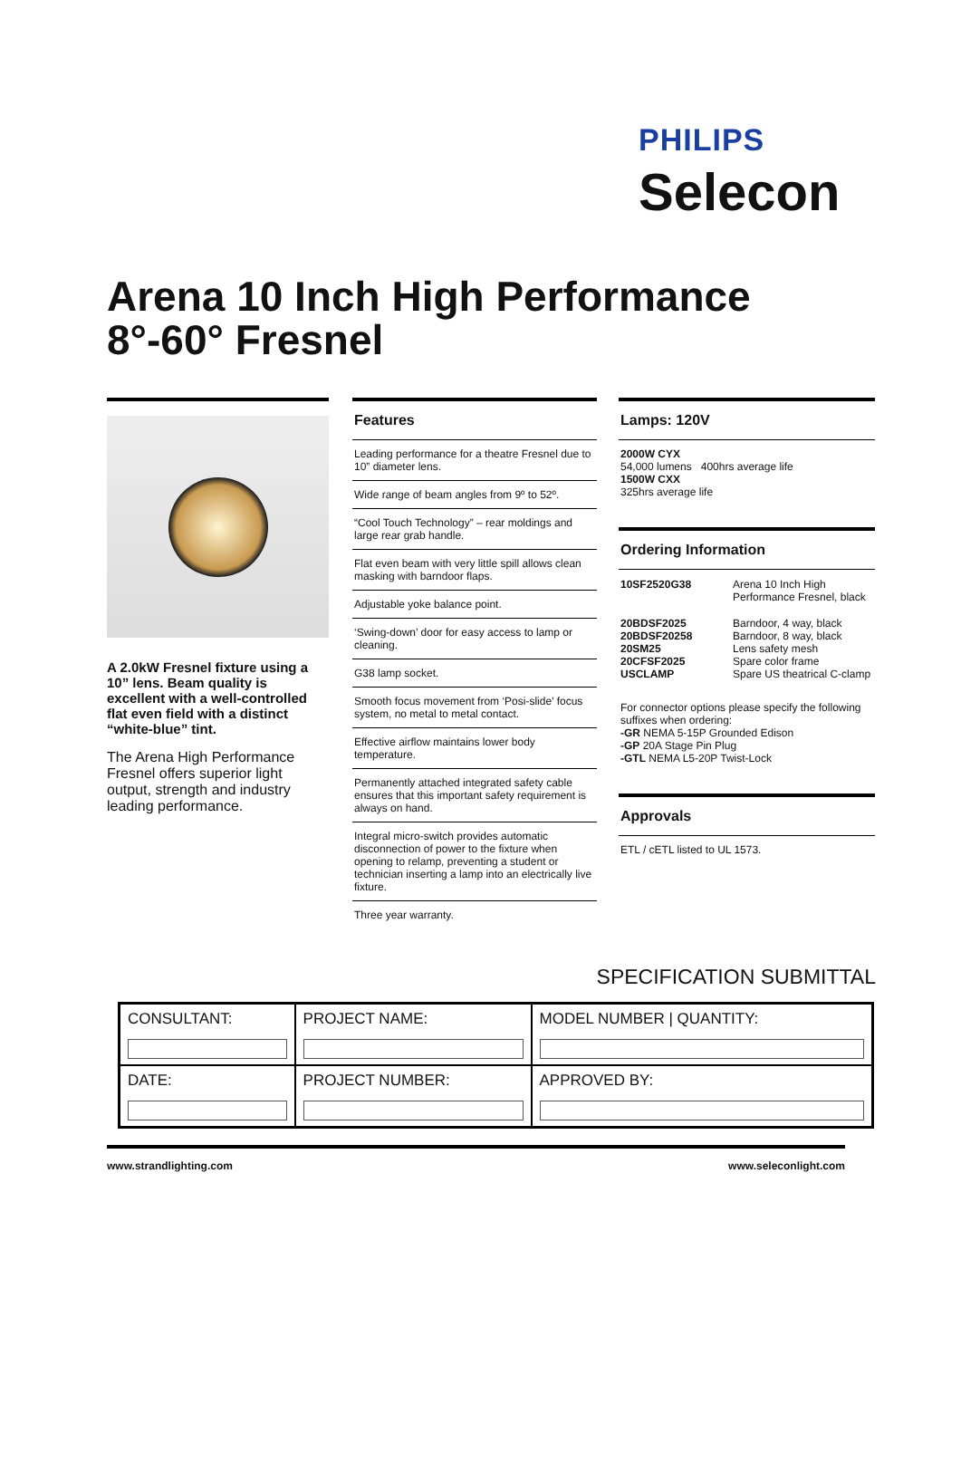PHILIPS
Selecon
Arena 10 Inch High Performance
8°-60° Fresnel
A 2.0kW Fresnel fixture using a 10” lens. Beam quality is excellent with a well-controlled flat even field with a distinct “white-blue” tint.
The Arena High Performance Fresnel offers superior light output, strength and industry leading performance.
Features
Leading performance for a theatre Fresnel due to 10” diameter lens.
Wide range of beam angles from 9º to 52º.
“Cool Touch Technology” – rear moldings and large rear grab handle.
Flat even beam with very little spill allows clean masking with barndoor flaps.
Adjustable yoke balance point.
‘Swing-down’ door for easy access to lamp or cleaning.
G38 lamp socket.
Smooth focus movement from ‘Posi-slide’ focus system, no metal to metal contact.
Effective airflow maintains lower body temperature.
Permanently attached integrated safety cable ensures that this important safety requirement is always on hand.
Integral micro-switch provides automatic disconnection of power to the fixture when opening to relamp, preventing a student or technician inserting a lamp into an electrically live fixture.
Three year warranty.
Lamps: 120V
2000W CYX
54,000 lumens 400hrs average life
1500W CXX
325hrs average life
Ordering Information
| 10SF2520G38 | Arena 10 Inch High Performance Fresnel, black |
| 20BDSF2025 20BDSF20258 20SM25 20CFSF2025 USCLAMP | Barndoor, 4 way, black Barndoor, 8 way, black Lens safety mesh Spare color frame Spare US theatrical C-clamp |
For connector options please specify the following suffixes when ordering:
-GR NEMA 5-15P Grounded Edison
-GP 20A Stage Pin Plug
-GTL NEMA L5-20P Twist-Lock
Approvals
ETL / cETL listed to UL 1573.
SPECIFICATION SUBMITTAL
| CONSULTANT: | PROJECT NAME: | MODEL NUMBER / QUANTITY: |
| DATE: | PROJECT NUMBER: | APPROVED BY: |
www.strandlighting.com www.seleconlight.com